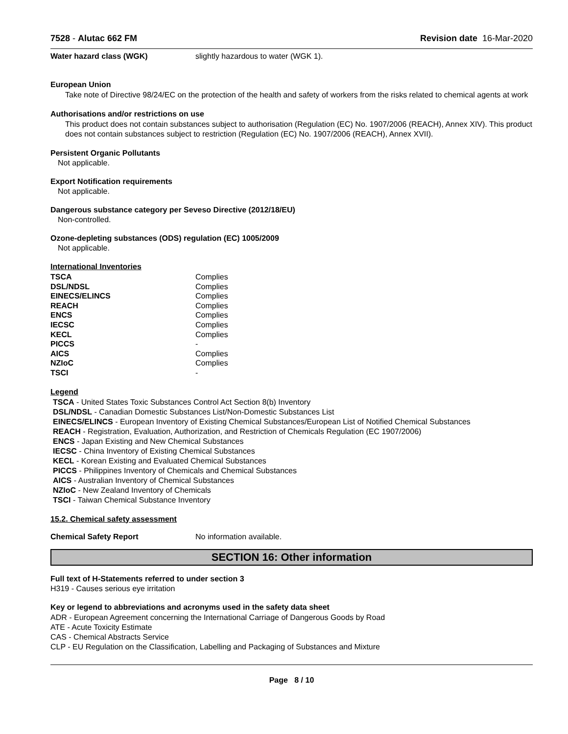7528 - Alutac 662 FM Revision date 16-Mar-2020
Water hazard class (WGK) slightly hazardous to water (WGK 1).
European Union
Take note of Directive 98/24/EC on the protection of the health and safety of workers from the risks related to chemical agents at work
Authorisations and/or restrictions on use
This product does not contain substances subject to authorisation (Regulation (EC) No. 1907/2006 (REACH), Annex XIV). This product does not contain substances subject to restriction (Regulation (EC) No. 1907/2006 (REACH), Annex XVII).
Persistent Organic Pollutants
Not applicable.
Export Notification requirements
Not applicable.
Dangerous substance category per Seveso Directive (2012/18/EU)
Non-controlled.
Ozone-depleting substances (ODS) regulation (EC) 1005/2009
Not applicable.
International Inventories
| TSCA | Complies |
| DSL/NDSL | Complies |
| EINECS/ELINCS | Complies |
| REACH | Complies |
| ENCS | Complies |
| IECSC | Complies |
| KECL | Complies |
| PICCS | - |
| AICS | Complies |
| NZIoC | Complies |
| TSCI | - |
Legend
TSCA - United States Toxic Substances Control Act Section 8(b) Inventory
DSL/NDSL - Canadian Domestic Substances List/Non-Domestic Substances List
EINECS/ELINCS - European Inventory of Existing Chemical Substances/European List of Notified Chemical Substances
REACH - Registration, Evaluation, Authorization, and Restriction of Chemicals Regulation (EC 1907/2006)
ENCS - Japan Existing and New Chemical Substances
IECSC - China Inventory of Existing Chemical Substances
KECL - Korean Existing and Evaluated Chemical Substances
PICCS - Philippines Inventory of Chemicals and Chemical Substances
AICS - Australian Inventory of Chemical Substances
NZIoC - New Zealand Inventory of Chemicals
TSCI - Taiwan Chemical Substance Inventory
15.2. Chemical safety assessment
Chemical Safety Report No information available.
SECTION 16: Other information
Full text of H-Statements referred to under section 3
H319 - Causes serious eye irritation
Key or legend to abbreviations and acronyms used in the safety data sheet
ADR - European Agreement concerning the International Carriage of Dangerous Goods by Road
ATE - Acute Toxicity Estimate
CAS - Chemical Abstracts Service
CLP - EU Regulation on the Classification, Labelling and Packaging of Substances and Mixture
Page 8 / 10